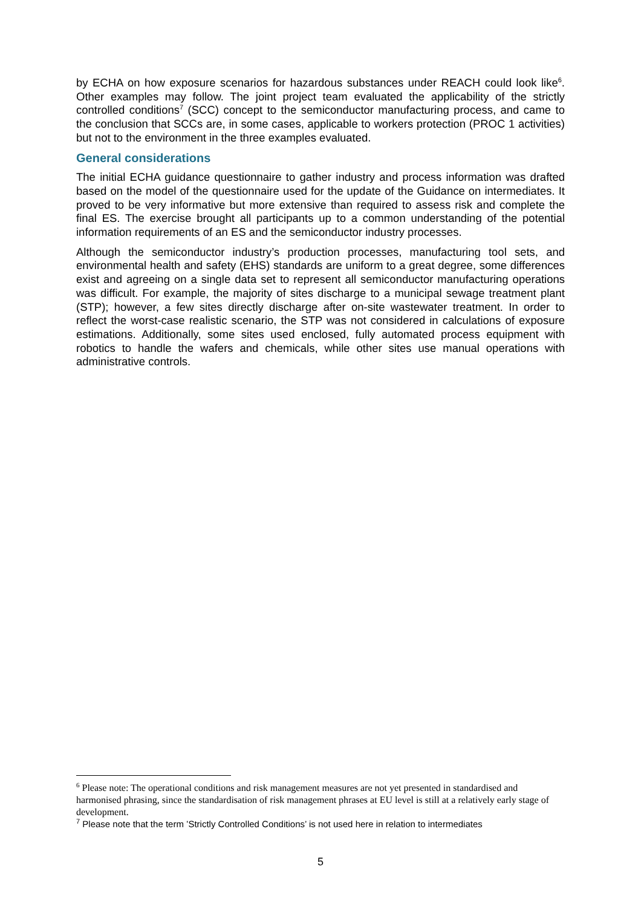by ECHA on how exposure scenarios for hazardous substances under REACH could look like<sup>6</sup>. Other examples may follow. The joint project team evaluated the applicability of the strictly controlled conditions<sup>7</sup> (SCC) concept to the semiconductor manufacturing process, and came to the conclusion that SCCs are, in some cases, applicable to workers protection (PROC 1 activities) but not to the environment in the three examples evaluated.
General considerations
The initial ECHA guidance questionnaire to gather industry and process information was drafted based on the model of the questionnaire used for the update of the Guidance on intermediates. It proved to be very informative but more extensive than required to assess risk and complete the final ES. The exercise brought all participants up to a common understanding of the potential information requirements of an ES and the semiconductor industry processes.
Although the semiconductor industry’s production processes, manufacturing tool sets, and environmental health and safety (EHS) standards are uniform to a great degree, some differences exist and agreeing on a single data set to represent all semiconductor manufacturing operations was difficult. For example, the majority of sites discharge to a municipal sewage treatment plant (STP); however, a few sites directly discharge after on-site wastewater treatment. In order to reflect the worst-case realistic scenario, the STP was not considered in calculations of exposure estimations. Additionally, some sites used enclosed, fully automated process equipment with robotics to handle the wafers and chemicals, while other sites use manual operations with administrative controls.
<sup>6</sup> Please note: The operational conditions and risk management measures are not yet presented in standardised and harmonised phrasing, since the standardisation of risk management phrases at EU level is still at a relatively early stage of development.
<sup>7</sup> Please note that the term ’Strictly Controlled Conditions’ is not used here in relation to intermediates
5